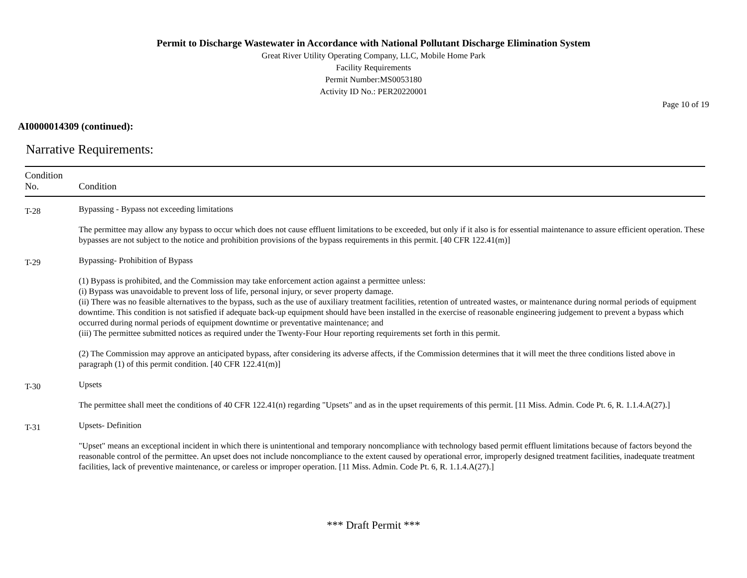Permit to Discharge Wastewater in Accordance with National Pollutant Discharge Elimination System
Great River Utility Operating Company, LLC, Mobile Home Park
Facility Requirements
Permit Number:MS0053180
Activity ID No.: PER20220001
Page 10 of 19
AI0000014309 (continued):
Narrative Requirements:
| Condition No. | Condition |
| --- | --- |
| T-28 | Bypassing - Bypass not exceeding limitations The permittee may allow any bypass to occur which does not cause effluent limitations to be exceeded, but only if it also is for essential maintenance to assure efficient operation. These bypasses are not subject to the notice and prohibition provisions of the bypass requirements in this permit. [40 CFR 122.41(m)] |
| T-29 | Bypassing- Prohibition of Bypass (1) Bypass is prohibited, and the Commission may take enforcement action against a permittee unless: (i) Bypass was unavoidable to prevent loss of life, personal injury, or sever property damage. (ii) There was no feasible alternatives to the bypass, such as the use of auxiliary treatment facilities, retention of untreated wastes, or maintenance during normal periods of equipment downtime. This condition is not satisfied if adequate back-up equipment should have been installed in the exercise of reasonable engineering judgement to prevent a bypass which occurred during normal periods of equipment downtime or preventative maintenance; and (iii) The permittee submitted notices as required under the Twenty-Four Hour reporting requirements set forth in this permit. (2) The Commission may approve an anticipated bypass, after considering its adverse affects, if the Commission determines that it will meet the three conditions listed above in paragraph (1) of this permit condition. [40 CFR 122.41(m)] |
| T-30 | Upsets The permittee shall meet the conditions of 40 CFR 122.41(n) regarding "Upsets" and as in the upset requirements of this permit. [11 Miss. Admin. Code Pt. 6, R. 1.1.4.A(27).] |
| T-31 | Upsets- Definition "Upset" means an exceptional incident in which there is unintentional and temporary noncompliance with technology based permit effluent limitations because of factors beyond the reasonable control of the permittee. An upset does not include noncompliance to the extent caused by operational error, improperly designed treatment facilities, inadequate treatment facilities, lack of preventive maintenance, or careless or improper operation. [11 Miss. Admin. Code Pt. 6, R. 1.1.4.A(27).] |
*** Draft Permit ***